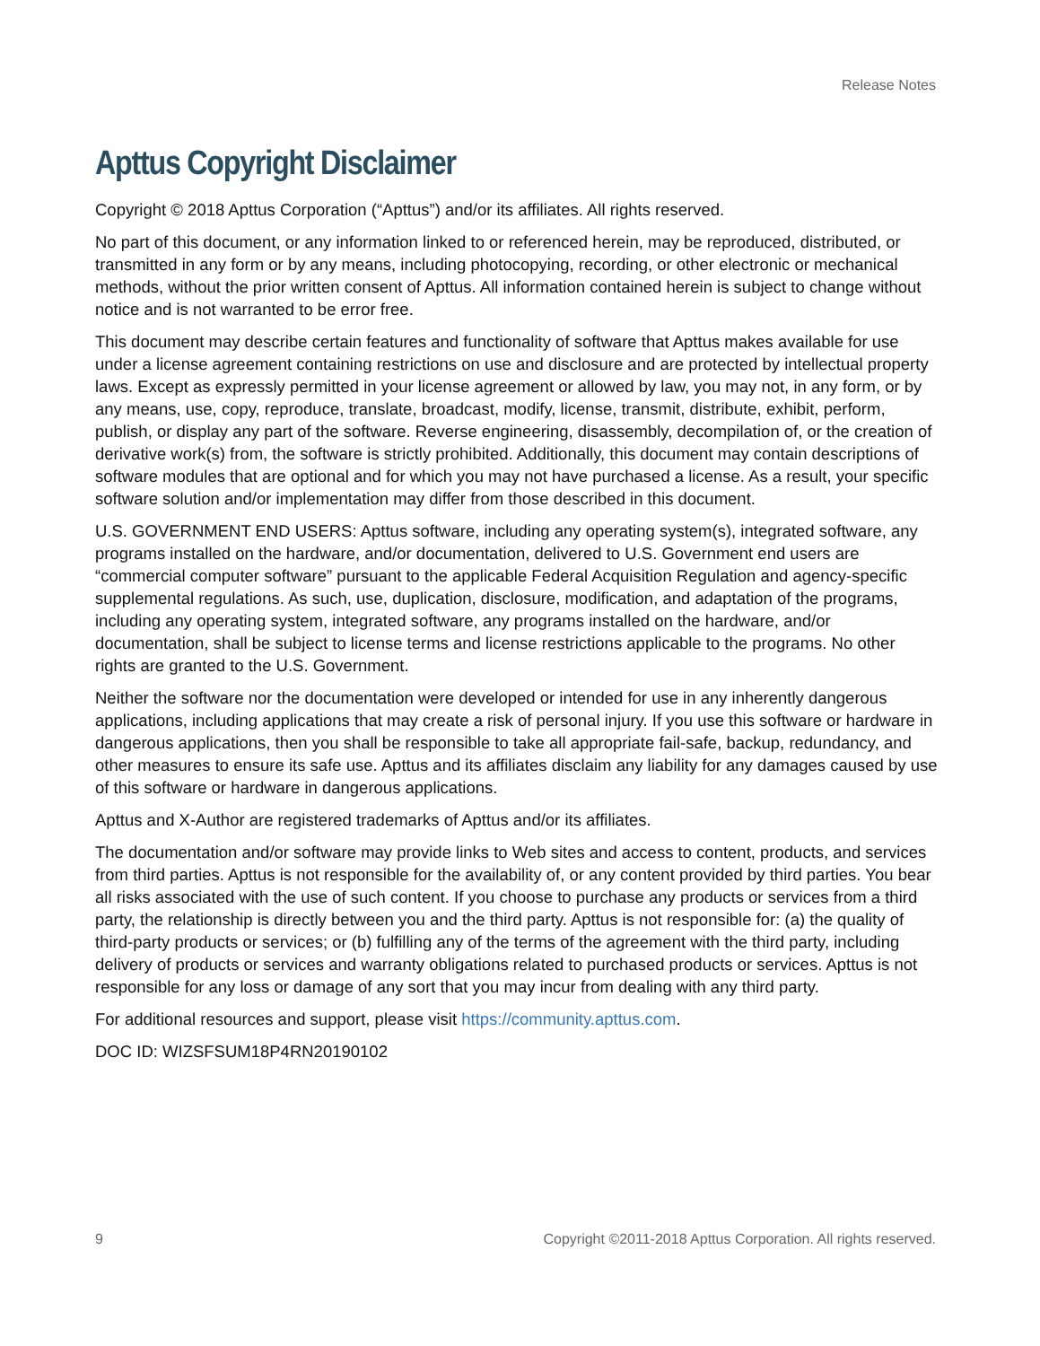Release Notes
Apttus Copyright Disclaimer
Copyright © 2018 Apttus Corporation (“Apttus”) and/or its affiliates. All rights reserved.
No part of this document, or any information linked to or referenced herein, may be reproduced, distributed, or transmitted in any form or by any means, including photocopying, recording, or other electronic or mechanical methods, without the prior written consent of Apttus. All information contained herein is subject to change without notice and is not warranted to be error free.
This document may describe certain features and functionality of software that Apttus makes available for use under a license agreement containing restrictions on use and disclosure and are protected by intellectual property laws. Except as expressly permitted in your license agreement or allowed by law, you may not, in any form, or by any means, use, copy, reproduce, translate, broadcast, modify, license, transmit, distribute, exhibit, perform, publish, or display any part of the software. Reverse engineering, disassembly, decompilation of, or the creation of derivative work(s) from, the software is strictly prohibited. Additionally, this document may contain descriptions of software modules that are optional and for which you may not have purchased a license. As a result, your specific software solution and/or implementation may differ from those described in this document.
U.S. GOVERNMENT END USERS: Apttus software, including any operating system(s), integrated software, any programs installed on the hardware, and/or documentation, delivered to U.S. Government end users are “commercial computer software” pursuant to the applicable Federal Acquisition Regulation and agency-specific supplemental regulations. As such, use, duplication, disclosure, modification, and adaptation of the programs, including any operating system, integrated software, any programs installed on the hardware, and/or documentation, shall be subject to license terms and license restrictions applicable to the programs. No other rights are granted to the U.S. Government.
Neither the software nor the documentation were developed or intended for use in any inherently dangerous applications, including applications that may create a risk of personal injury. If you use this software or hardware in dangerous applications, then you shall be responsible to take all appropriate fail-safe, backup, redundancy, and other measures to ensure its safe use. Apttus and its affiliates disclaim any liability for any damages caused by use of this software or hardware in dangerous applications.
Apttus and X-Author are registered trademarks of Apttus and/or its affiliates.
The documentation and/or software may provide links to Web sites and access to content, products, and services from third parties. Apttus is not responsible for the availability of, or any content provided by third parties. You bear all risks associated with the use of such content. If you choose to purchase any products or services from a third party, the relationship is directly between you and the third party. Apttus is not responsible for: (a) the quality of third-party products or services; or (b) fulfilling any of the terms of the agreement with the third party, including delivery of products or services and warranty obligations related to purchased products or services. Apttus is not responsible for any loss or damage of any sort that you may incur from dealing with any third party.
For additional resources and support, please visit https://community.apttus.com.
DOC ID: WIZSFSUM18P4RN20190102
9 Copyright ©2011-2018 Apttus Corporation. All rights reserved.